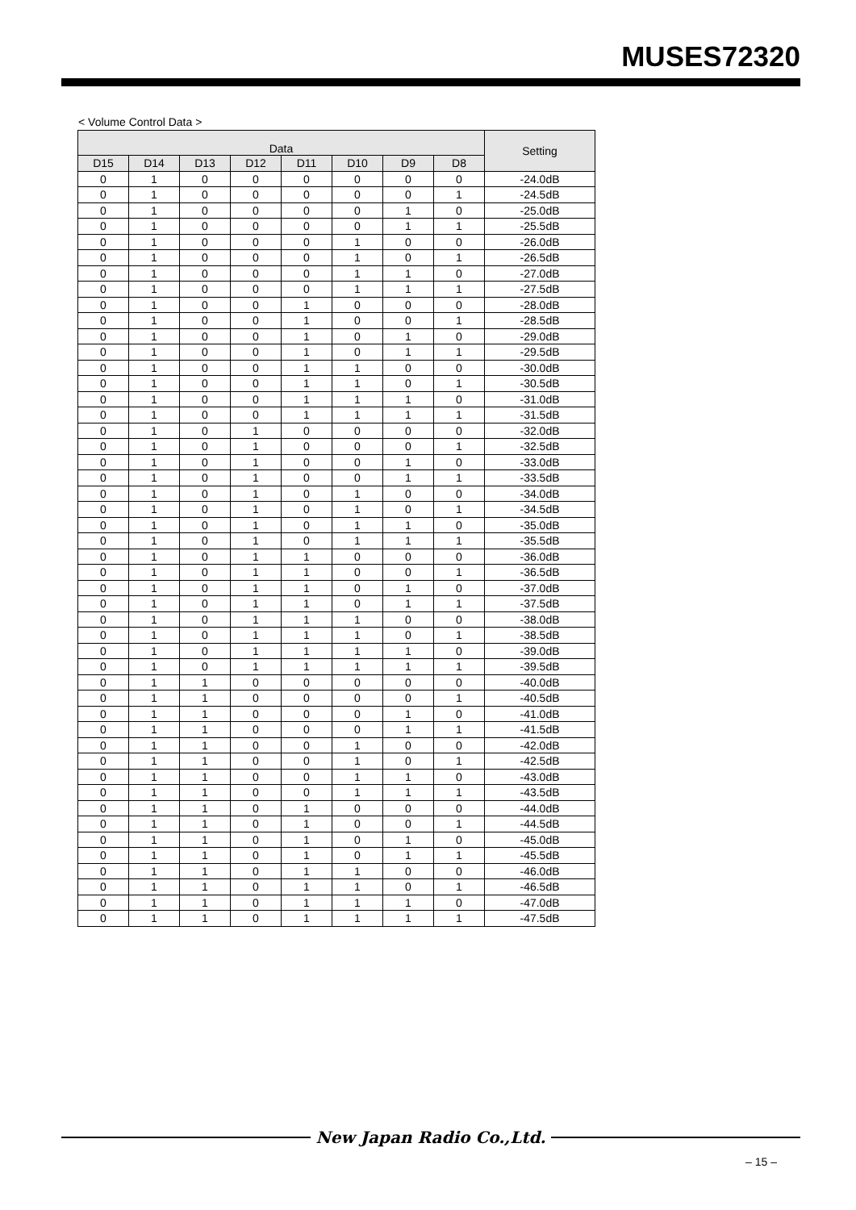MUSES72320
< Volume Control Data >
| Data | | | | | | | | Setting |
| --- | --- | --- | --- | --- | --- | --- | --- | --- |
| D15 | D14 | D13 | D12 | D11 | D10 | D9 | D8 | |
| 0 | 1 | 0 | 0 | 0 | 0 | 0 | 0 | -24.0dB |
| 0 | 1 | 0 | 0 | 0 | 0 | 0 | 1 | -24.5dB |
| 0 | 1 | 0 | 0 | 0 | 0 | 1 | 0 | -25.0dB |
| 0 | 1 | 0 | 0 | 0 | 0 | 1 | 1 | -25.5dB |
| 0 | 1 | 0 | 0 | 0 | 1 | 0 | 0 | -26.0dB |
| 0 | 1 | 0 | 0 | 0 | 1 | 0 | 1 | -26.5dB |
| 0 | 1 | 0 | 0 | 0 | 1 | 1 | 0 | -27.0dB |
| 0 | 1 | 0 | 0 | 0 | 1 | 1 | 1 | -27.5dB |
| 0 | 1 | 0 | 0 | 1 | 0 | 0 | 0 | -28.0dB |
| 0 | 1 | 0 | 0 | 1 | 0 | 0 | 1 | -28.5dB |
| 0 | 1 | 0 | 0 | 1 | 0 | 1 | 0 | -29.0dB |
| 0 | 1 | 0 | 0 | 1 | 0 | 1 | 1 | -29.5dB |
| 0 | 1 | 0 | 0 | 1 | 1 | 0 | 0 | -30.0dB |
| 0 | 1 | 0 | 0 | 1 | 1 | 0 | 1 | -30.5dB |
| 0 | 1 | 0 | 0 | 1 | 1 | 1 | 0 | -31.0dB |
| 0 | 1 | 0 | 0 | 1 | 1 | 1 | 1 | -31.5dB |
| 0 | 1 | 0 | 1 | 0 | 0 | 0 | 0 | -32.0dB |
| 0 | 1 | 0 | 1 | 0 | 0 | 0 | 1 | -32.5dB |
| 0 | 1 | 0 | 1 | 0 | 0 | 1 | 0 | -33.0dB |
| 0 | 1 | 0 | 1 | 0 | 0 | 1 | 1 | -33.5dB |
| 0 | 1 | 0 | 1 | 0 | 1 | 0 | 0 | -34.0dB |
| 0 | 1 | 0 | 1 | 0 | 1 | 0 | 1 | -34.5dB |
| 0 | 1 | 0 | 1 | 0 | 1 | 1 | 0 | -35.0dB |
| 0 | 1 | 0 | 1 | 0 | 1 | 1 | 1 | -35.5dB |
| 0 | 1 | 0 | 1 | 1 | 0 | 0 | 0 | -36.0dB |
| 0 | 1 | 0 | 1 | 1 | 0 | 0 | 1 | -36.5dB |
| 0 | 1 | 0 | 1 | 1 | 0 | 1 | 0 | -37.0dB |
| 0 | 1 | 0 | 1 | 1 | 0 | 1 | 1 | -37.5dB |
| 0 | 1 | 0 | 1 | 1 | 1 | 0 | 0 | -38.0dB |
| 0 | 1 | 0 | 1 | 1 | 1 | 0 | 1 | -38.5dB |
| 0 | 1 | 0 | 1 | 1 | 1 | 1 | 0 | -39.0dB |
| 0 | 1 | 0 | 1 | 1 | 1 | 1 | 1 | -39.5dB |
| 0 | 1 | 1 | 0 | 0 | 0 | 0 | 0 | -40.0dB |
| 0 | 1 | 1 | 0 | 0 | 0 | 0 | 1 | -40.5dB |
| 0 | 1 | 1 | 0 | 0 | 0 | 1 | 0 | -41.0dB |
| 0 | 1 | 1 | 0 | 0 | 0 | 1 | 1 | -41.5dB |
| 0 | 1 | 1 | 0 | 0 | 1 | 0 | 0 | -42.0dB |
| 0 | 1 | 1 | 0 | 0 | 1 | 0 | 1 | -42.5dB |
| 0 | 1 | 1 | 0 | 0 | 1 | 1 | 0 | -43.0dB |
| 0 | 1 | 1 | 0 | 0 | 1 | 1 | 1 | -43.5dB |
| 0 | 1 | 1 | 0 | 1 | 0 | 0 | 0 | -44.0dB |
| 0 | 1 | 1 | 0 | 1 | 0 | 0 | 1 | -44.5dB |
| 0 | 1 | 1 | 0 | 1 | 0 | 1 | 0 | -45.0dB |
| 0 | 1 | 1 | 0 | 1 | 0 | 1 | 1 | -45.5dB |
| 0 | 1 | 1 | 0 | 1 | 1 | 0 | 0 | -46.0dB |
| 0 | 1 | 1 | 0 | 1 | 1 | 0 | 1 | -46.5dB |
| 0 | 1 | 1 | 0 | 1 | 1 | 1 | 0 | -47.0dB |
| 0 | 1 | 1 | 0 | 1 | 1 | 1 | 1 | -47.5dB |
New Japan Radio Co.,Ltd.
– 15 –